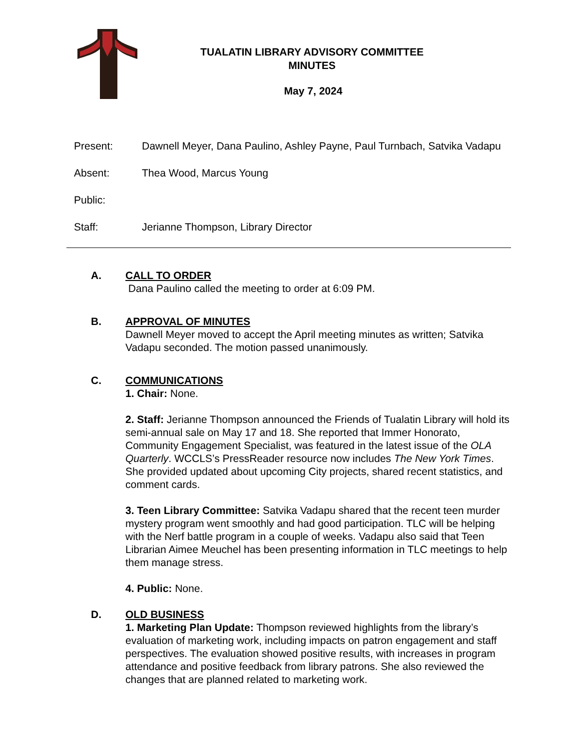TUALATIN LIBRARY ADVISORY COMMITTEE
MINUTES
May 7, 2024
Present: Dawnell Meyer, Dana Paulino, Ashley Payne, Paul Turnbach, Satvika Vadapu
Absent: Thea Wood, Marcus Young
Public:
Staff: Jerianne Thompson, Library Director
A. CALL TO ORDER
Dana Paulino called the meeting to order at 6:09 PM.
B. APPROVAL OF MINUTES
Dawnell Meyer moved to accept the April meeting minutes as written; Satvika Vadapu seconded. The motion passed unanimously.
C. COMMUNICATIONS
1. Chair: None.
2. Staff: Jerianne Thompson announced the Friends of Tualatin Library will hold its semi-annual sale on May 17 and 18. She reported that Immer Honorato, Community Engagement Specialist, was featured in the latest issue of the OLA Quarterly. WCCLS’s PressReader resource now includes The New York Times. She provided updated about upcoming City projects, shared recent statistics, and comment cards.
3. Teen Library Committee: Satvika Vadapu shared that the recent teen murder mystery program went smoothly and had good participation. TLC will be helping with the Nerf battle program in a couple of weeks. Vadapu also said that Teen Librarian Aimee Meuchel has been presenting information in TLC meetings to help them manage stress.
4. Public: None.
D. OLD BUSINESS
1. Marketing Plan Update: Thompson reviewed highlights from the library’s evaluation of marketing work, including impacts on patron engagement and staff perspectives. The evaluation showed positive results, with increases in program attendance and positive feedback from library patrons. She also reviewed the changes that are planned related to marketing work.